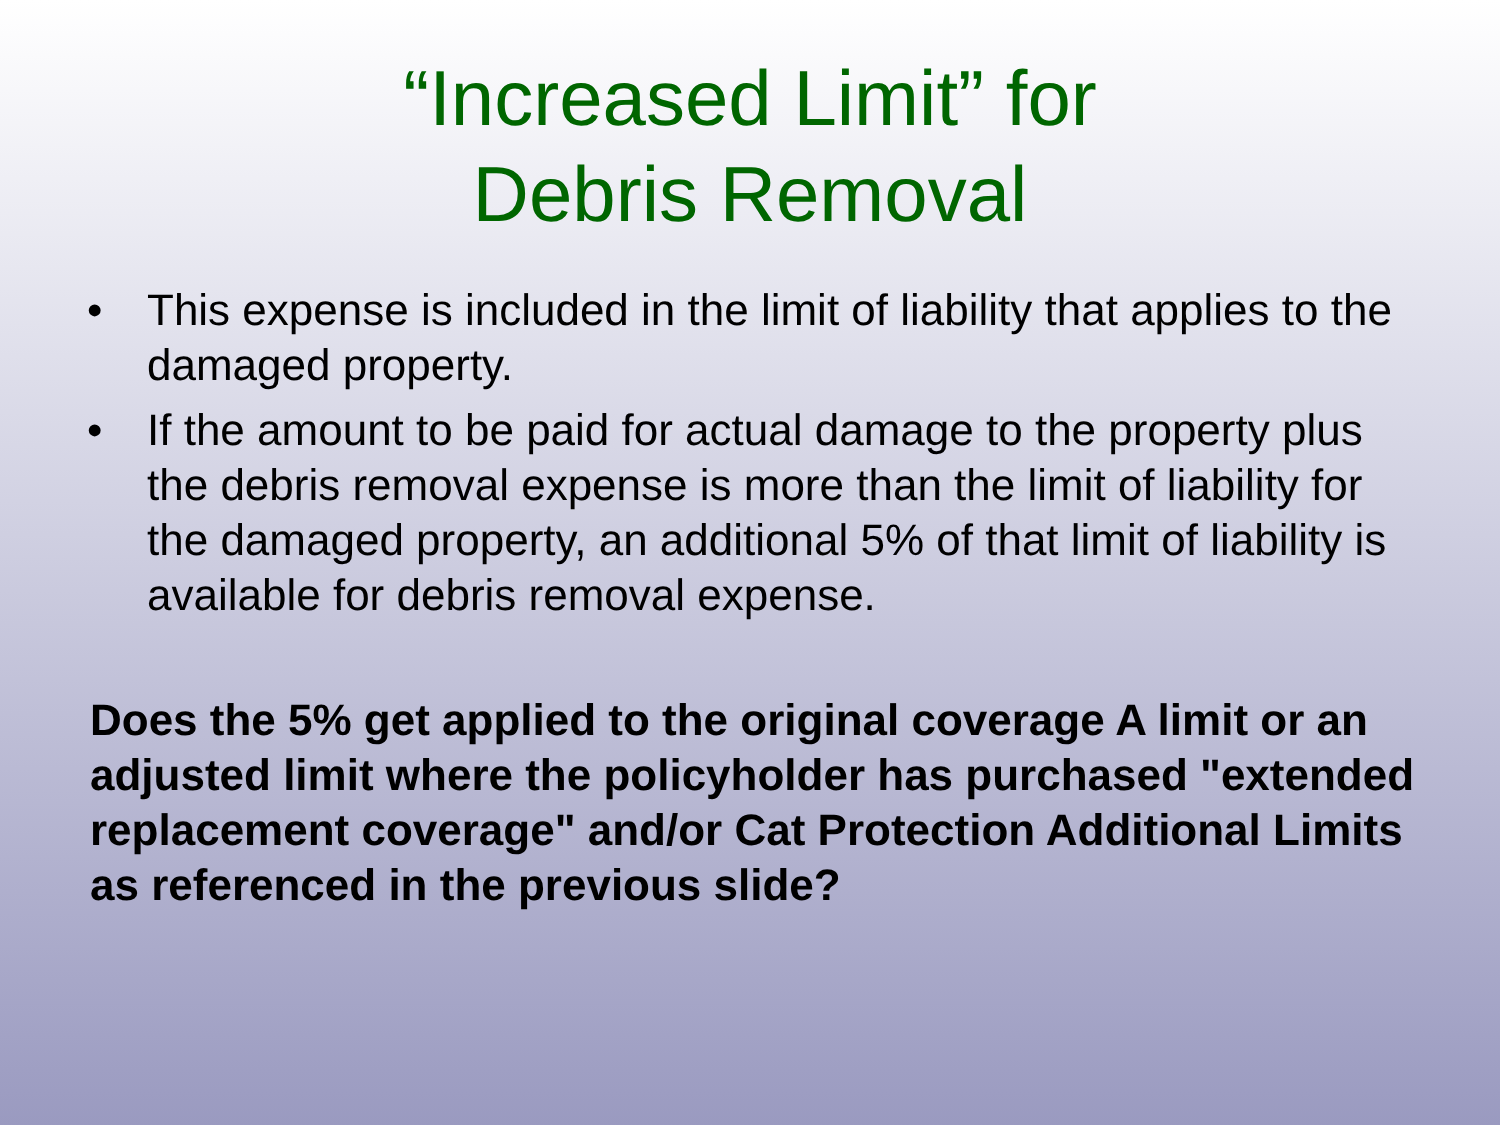“Increased Limit” for
Debris Removal
• This expense is included in the limit of liability that applies to the damaged property.
• If the amount to be paid for actual damage to the property plus the debris removal expense is more than the limit of liability for the damaged property, an additional 5% of that limit of liability is available for debris removal expense.
Does the 5% get applied to the original coverage A limit or an adjusted limit where the policyholder has purchased "extended replacement coverage" and/or Cat Protection Additional Limits as referenced in the previous slide?